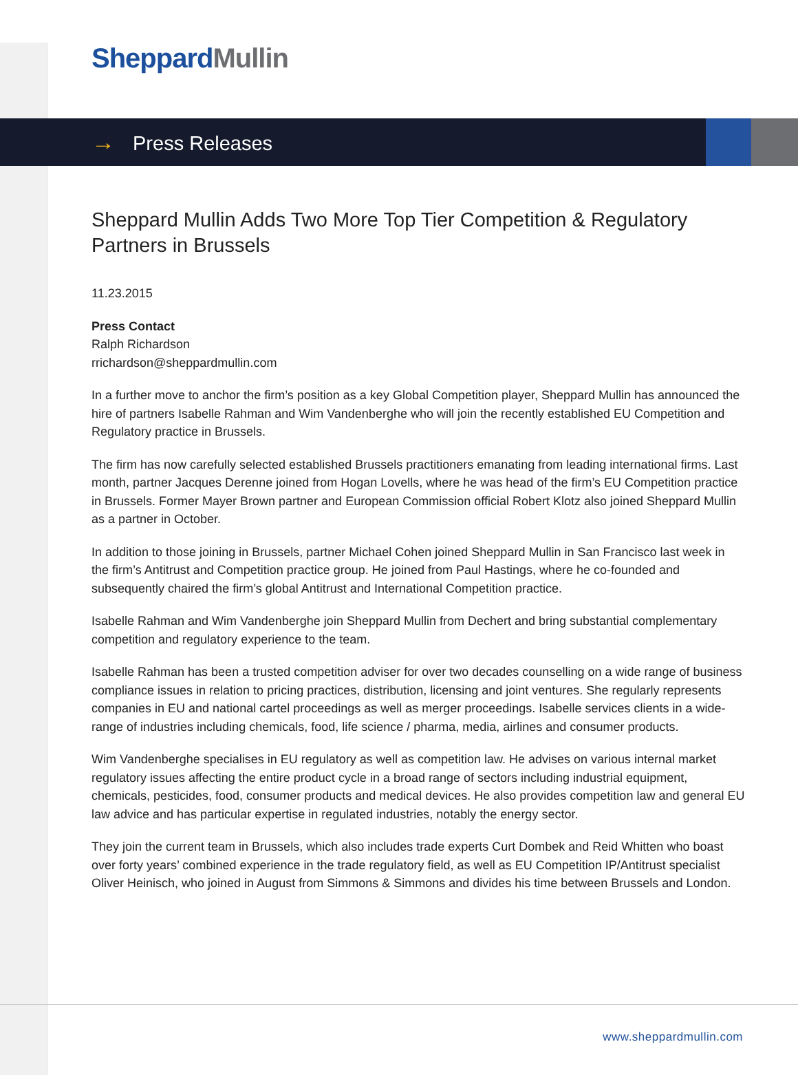Sheppard Mullin
→ Press Releases
Sheppard Mullin Adds Two More Top Tier Competition & Regulatory Partners in Brussels
11.23.2015
Press Contact
Ralph Richardson
rrichardson@sheppardmullin.com
In a further move to anchor the firm’s position as a key Global Competition player, Sheppard Mullin has announced the hire of partners Isabelle Rahman and Wim Vandenberghe who will join the recently established EU Competition and Regulatory practice in Brussels.
The firm has now carefully selected established Brussels practitioners emanating from leading international firms. Last month, partner Jacques Derenne joined from Hogan Lovells, where he was head of the firm’s EU Competition practice in Brussels. Former Mayer Brown partner and European Commission official Robert Klotz also joined Sheppard Mullin as a partner in October.
In addition to those joining in Brussels, partner Michael Cohen joined Sheppard Mullin in San Francisco last week in the firm’s Antitrust and Competition practice group. He joined from Paul Hastings, where he co-founded and subsequently chaired the firm’s global Antitrust and International Competition practice.
Isabelle Rahman and Wim Vandenberghe join Sheppard Mullin from Dechert and bring substantial complementary competition and regulatory experience to the team.
Isabelle Rahman has been a trusted competition adviser for over two decades counselling on a wide range of business compliance issues in relation to pricing practices, distribution, licensing and joint ventures. She regularly represents companies in EU and national cartel proceedings as well as merger proceedings. Isabelle services clients in a wide-range of industries including chemicals, food, life science / pharma, media, airlines and consumer products.
Wim Vandenberghe specialises in EU regulatory as well as competition law. He advises on various internal market regulatory issues affecting the entire product cycle in a broad range of sectors including industrial equipment, chemicals, pesticides, food, consumer products and medical devices. He also provides competition law and general EU law advice and has particular expertise in regulated industries, notably the energy sector.
They join the current team in Brussels, which also includes trade experts Curt Dombek and Reid Whitten who boast over forty years’ combined experience in the trade regulatory field, as well as EU Competition IP/Antitrust specialist Oliver Heinisch, who joined in August from Simmons & Simmons and divides his time between Brussels and London.
www.sheppardmullin.com